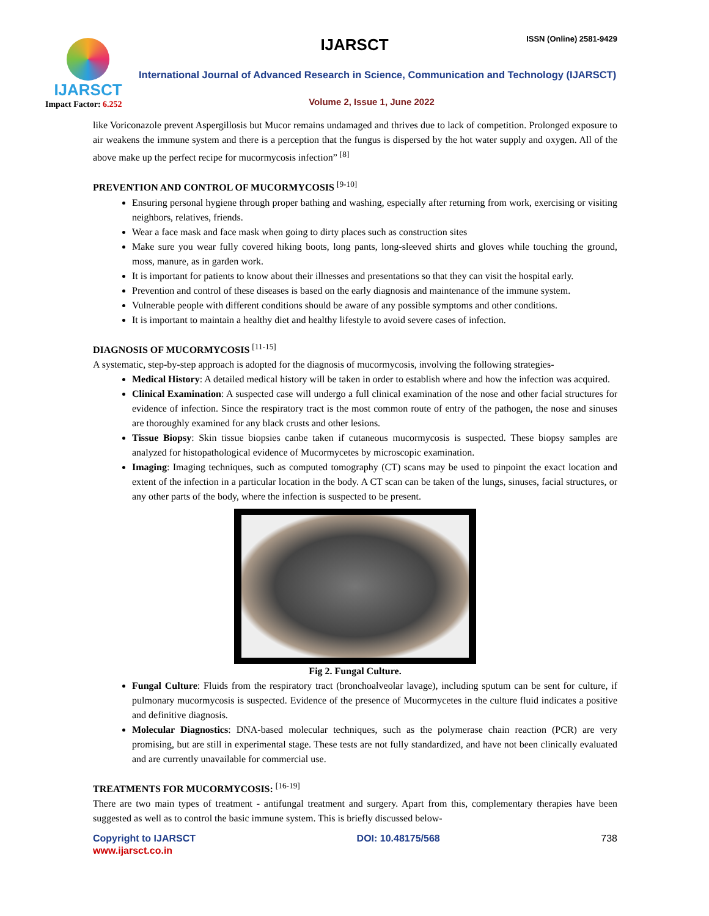IJARSCT ISSN (Online) 2581-9429
IJARSCT
Impact Factor: 6.252
International Journal of Advanced Research in Science, Communication and Technology (IJARSCT)
Volume 2, Issue 1, June 2022
like Voriconazole prevent Aspergillosis but Mucor remains undamaged and thrives due to lack of competition. Prolonged exposure to air weakens the immune system and there is a perception that the fungus is dispersed by the hot water supply and oxygen. All of the above make up the perfect recipe for mucormycosis infection” <sup>[8]</sup>
PREVENTION AND CONTROL OF MUCORMYCOSIS <sup>[9-10]</sup>
Ensuring personal hygiene through proper bathing and washing, especially after returning from work, exercising or visiting neighbors, relatives, friends.
Wear a face mask and face mask when going to dirty places such as construction sites
Make sure you wear fully covered hiking boots, long pants, long-sleeved shirts and gloves while touching the ground, moss, manure, as in garden work.
It is important for patients to know about their illnesses and presentations so that they can visit the hospital early.
Prevention and control of these diseases is based on the early diagnosis and maintenance of the immune system.
Vulnerable people with different conditions should be aware of any possible symptoms and other conditions.
It is important to maintain a healthy diet and healthy lifestyle to avoid severe cases of infection.
DIAGNOSIS OF MUCORMYCOSIS <sup>[11-15]</sup>
A systematic, step-by-step approach is adopted for the diagnosis of mucormycosis, involving the following strategies-
Medical History: A detailed medical history will be taken in order to establish where and how the infection was acquired.
Clinical Examination: A suspected case will undergo a full clinical examination of the nose and other facial structures for evidence of infection. Since the respiratory tract is the most common route of entry of the pathogen, the nose and sinuses are thoroughly examined for any black crusts and other lesions.
Tissue Biopsy: Skin tissue biopsies canbe taken if cutaneous mucormycosis is suspected. These biopsy samples are analyzed for histopathological evidence of Mucormycetes by microscopic examination.
Imaging: Imaging techniques, such as computed tomography (CT) scans may be used to pinpoint the exact location and extent of the infection in a particular location in the body. A CT scan can be taken of the lungs, sinuses, facial structures, or any other parts of the body, where the infection is suspected to be present.
Fig 2. Fungal Culture.
Fungal Culture: Fluids from the respiratory tract (bronchoalveolar lavage), including sputum can be sent for culture, if pulmonary mucormycosis is suspected. Evidence of the presence of Mucormycetes in the culture fluid indicates a positive and definitive diagnosis.
Molecular Diagnostics: DNA-based molecular techniques, such as the polymerase chain reaction (PCR) are very promising, but are still in experimental stage. These tests are not fully standardized, and have not been clinically evaluated and are currently unavailable for commercial use.
TREATMENTS FOR MUCORMYCOSIS: <sup>[16-19]</sup>
There are two main types of treatment - antifungal treatment and surgery. Apart from this, complementary therapies have been suggested as well as to control the basic immune system. This is briefly discussed below-
Copyright to IJARSCT DOI: 10.48175/568 738
www.ijarsct.co.in